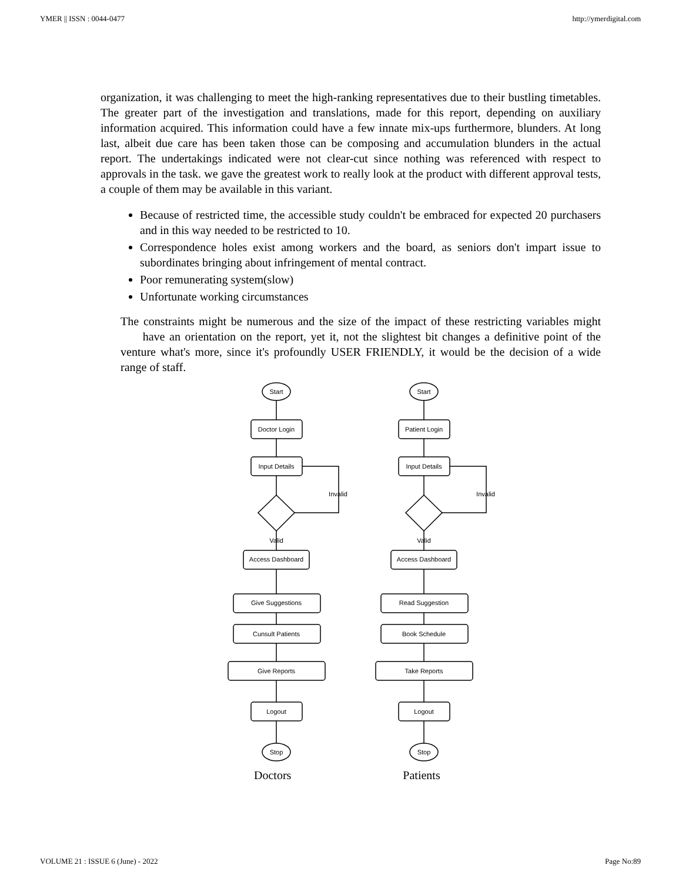YMER || ISSN : 0044-0477 http://ymerdigital.com
organization, it was challenging to meet the high-ranking representatives due to their bustling timetables. The greater part of the investigation and translations, made for this report, depending on auxiliary information acquired. This information could have a few innate mix-ups furthermore, blunders. At long last, albeit due care has been taken those can be composing and accumulation blunders in the actual report. The undertakings indicated were not clear-cut since nothing was referenced with respect to approvals in the task. we gave the greatest work to really look at the product with different approval tests, a couple of them may be available in this variant.
Because of restricted time, the accessible study couldn't be embraced for expected 20 purchasers and in this way needed to be restricted to 10.
Correspondence holes exist among workers and the board, as seniors don't impart issue to subordinates bringing about infringement of mental contract.
Poor remunerating system(slow)
Unfortunate working circumstances
The constraints might be numerous and the size of the impact of these restricting variables might have an orientation on the report, yet it, not the slightest bit changes a definitive point of the venture what's more, since it's profoundly USER FRIENDLY, it would be the decision of a wide range of staff.
Start
Doctor Login
Input Details
Invalid
Valid
Access Dashboard
Give Suggestions
Cunsult Patients
Give Reports
Logout
Stop
Start
Patient Login
Input Details
Invalid
Valid
Access Dashboard
Read Suggestion
Book Schedule
Take Reports
Logout
Stop
Doctors Patients
VOLUME 21 : ISSUE 6 (June) - 2022 Page No:89